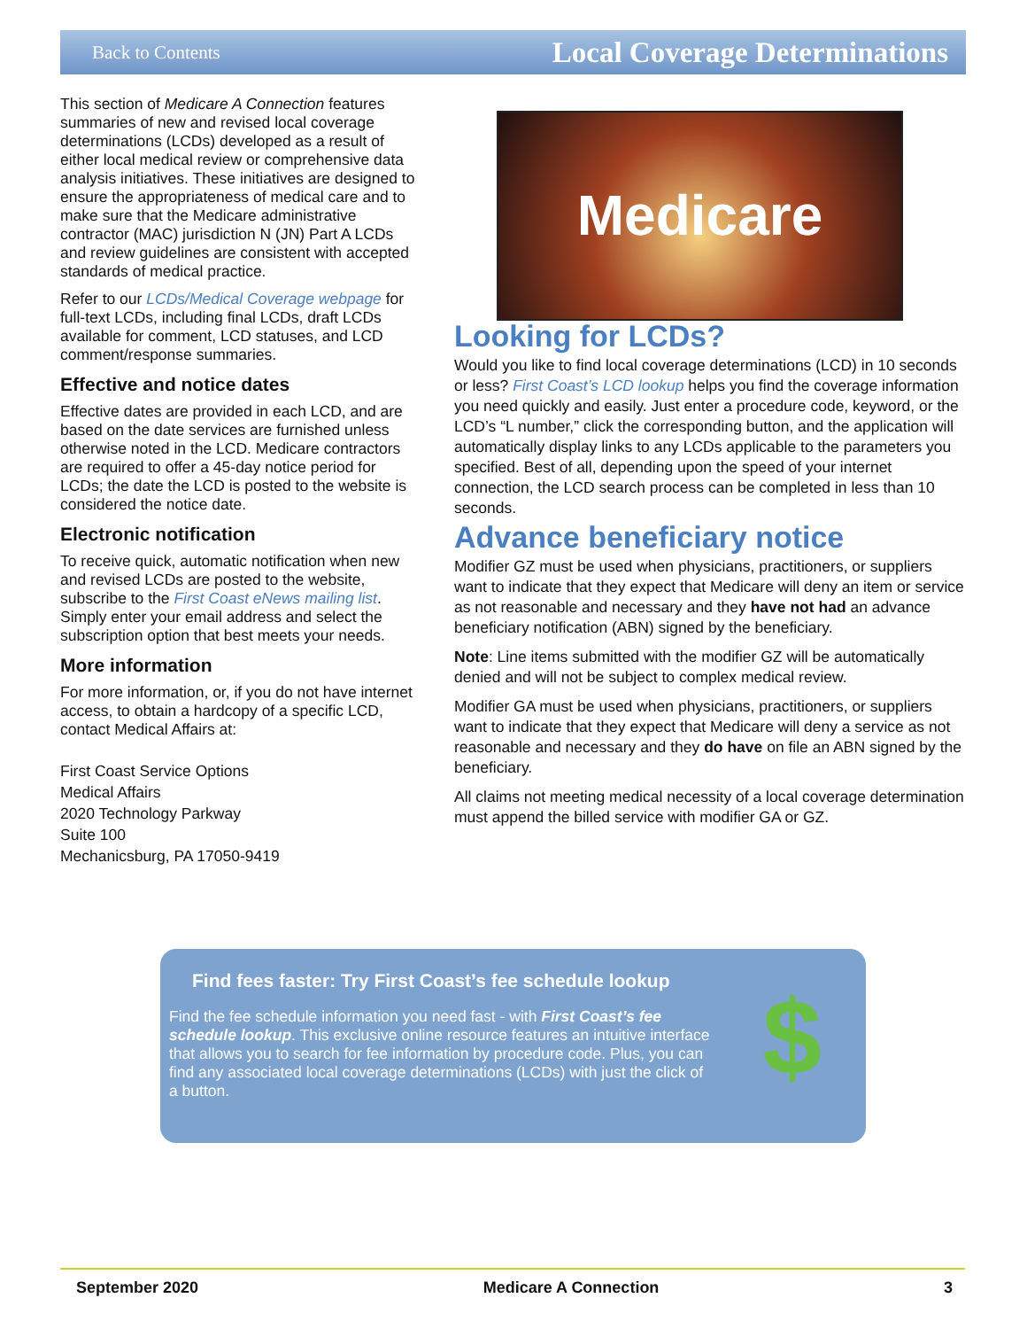Back to Contents Local Coverage Determinations
This section of Medicare A Connection features summaries of new and revised local coverage determinations (LCDs) developed as a result of either local medical review or comprehensive data analysis initiatives. These initiatives are designed to ensure the appropriateness of medical care and to make sure that the Medicare administrative contractor (MAC) jurisdiction N (JN) Part A LCDs and review guidelines are consistent with accepted standards of medical practice.
Refer to our LCDs/Medical Coverage webpage for full-text LCDs, including final LCDs, draft LCDs available for comment, LCD statuses, and LCD comment/response summaries.
Effective and notice dates
Effective dates are provided in each LCD, and are based on the date services are furnished unless otherwise noted in the LCD. Medicare contractors are required to offer a 45-day notice period for LCDs; the date the LCD is posted to the website is considered the notice date.
Electronic notification
To receive quick, automatic notification when new and revised LCDs are posted to the website, subscribe to the First Coast eNews mailing list. Simply enter your email address and select the subscription option that best meets your needs.
More information
For more information, or, if you do not have internet access, to obtain a hardcopy of a specific LCD, contact Medical Affairs at:
First Coast Service Options
Medical Affairs
2020 Technology Parkway
Suite 100
Mechanicsburg, PA 17050-9419
Medicare
Looking for LCDs?
Would you like to find local coverage determinations (LCD) in 10 seconds or less? First Coast’s LCD lookup helps you find the coverage information you need quickly and easily. Just enter a procedure code, keyword, or the LCD’s “L number,” click the corresponding button, and the application will automatically display links to any LCDs applicable to the parameters you specified. Best of all, depending upon the speed of your internet connection, the LCD search process can be completed in less than 10 seconds.
Advance beneficiary notice
Modifier GZ must be used when physicians, practitioners, or suppliers want to indicate that they expect that Medicare will deny an item or service as not reasonable and necessary and they have not had an advance beneficiary notification (ABN) signed by the beneficiary.
Note: Line items submitted with the modifier GZ will be automatically denied and will not be subject to complex medical review.
Modifier GA must be used when physicians, practitioners, or suppliers want to indicate that they expect that Medicare will deny a service as not reasonable and necessary and they do have on file an ABN signed by the beneficiary.
All claims not meeting medical necessity of a local coverage determination must append the billed service with modifier GA or GZ.
Find fees faster: Try First Coast’s fee schedule lookup
Find the fee schedule information you need fast - with First Coast’s fee schedule lookup. This exclusive online resource features an intuitive interface that allows you to search for fee information by procedure code. Plus, you can find any associated local coverage determinations (LCDs) with just the click of a button.
$
September 2020 Medicare A Connection 3